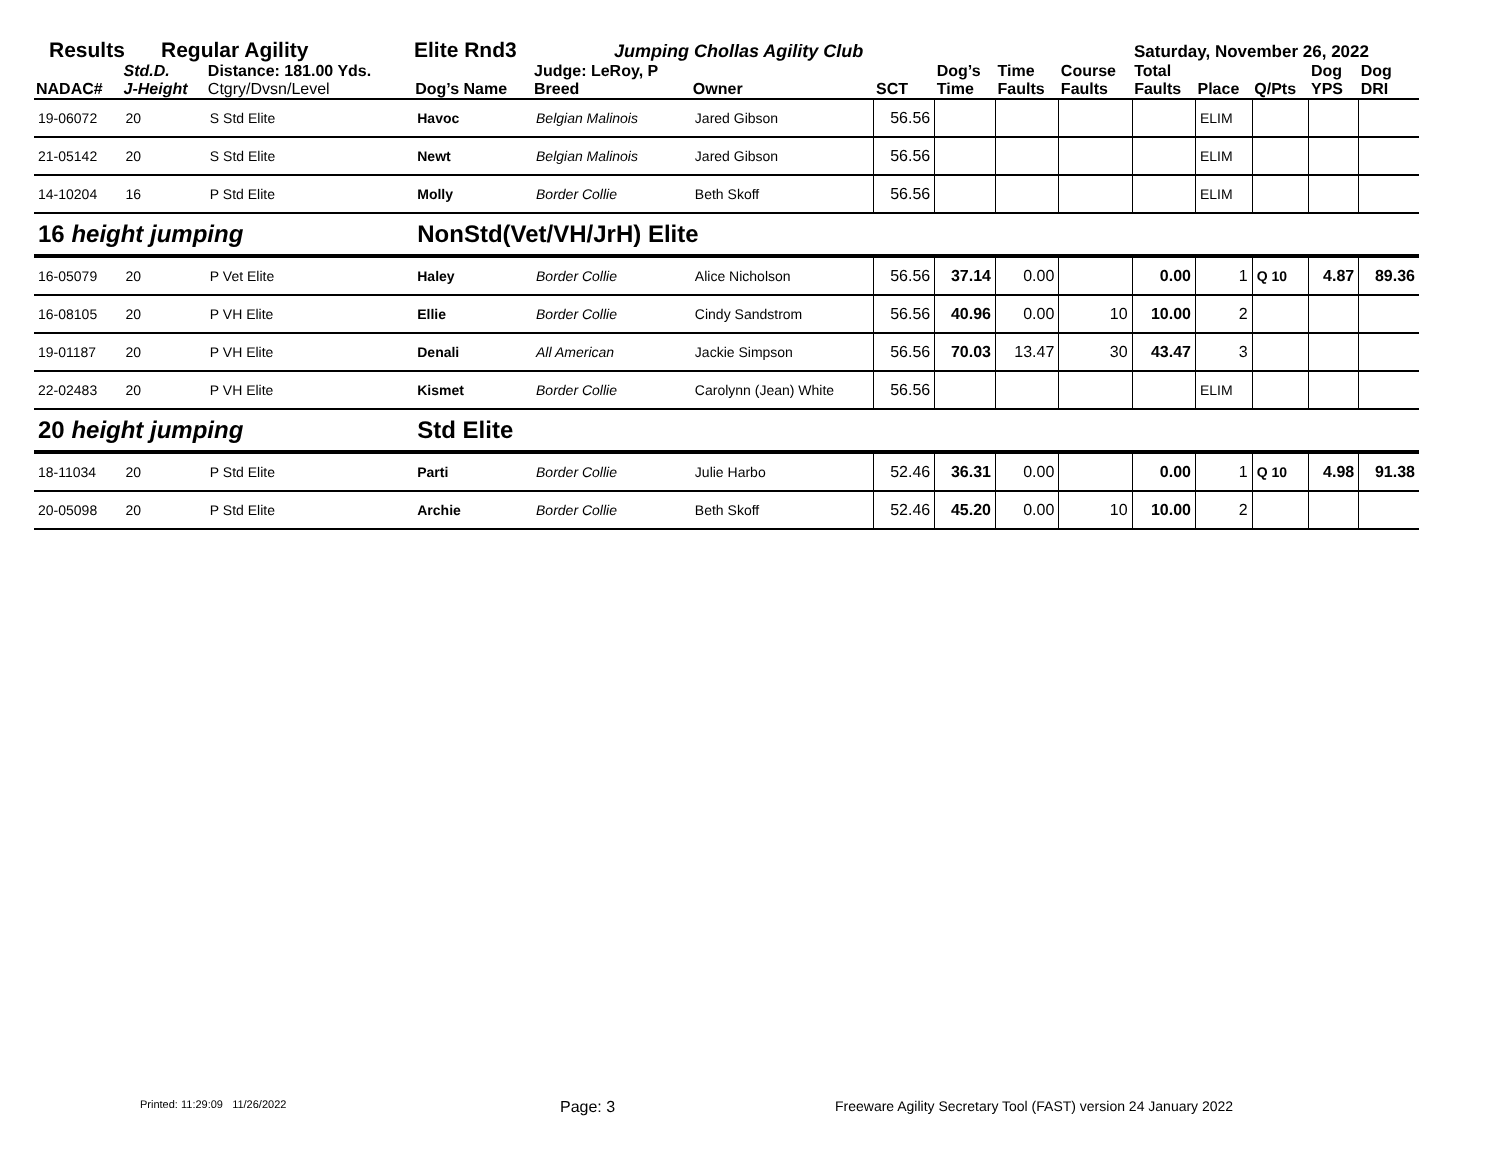Results Regular Agility Elite Rnd3
Jumping Chollas Agility Club Saturday, November 26, 2022
| NADAC# | Std.D. J-Height | Distance: 181.00 Yds. Ctgry/Dvsn/Level | Dog’s Name | Judge: LeRoy, P Breed | Owner | SCT | Dog’s Time | Time Faults | Course Faults | Total Faults | Place | Q/Pts | Dog YPS | Dog DRI |
| --- | --- | --- | --- | --- | --- | --- | --- | --- | --- | --- | --- | --- | --- | --- |
| 19-06072 | 20 | S Std Elite | Havoc | Belgian Malinois | Jared Gibson | 56.56 | | | | | ELIM | | | |
| 21-05142 | 20 | S Std Elite | Newt | Belgian Malinois | Jared Gibson | 56.56 | | | | | ELIM | | | |
| 14-10204 | 16 | P Std Elite | Molly | Border Collie | Beth Skoff | 56.56 | | | | | ELIM | | | |
| 16 height jumping | | | NonStd(Vet/VH/JrH) Elite | | | | | | | | | | | |
| 16-05079 | 20 | P Vet Elite | Haley | Border Collie | Alice Nicholson | 56.56 | 37.14 | 0.00 | | 0.00 | 1 | Q 10 | 4.87 | 89.36 |
| 16-08105 | 20 | P VH Elite | Ellie | Border Collie | Cindy Sandstrom | 56.56 | 40.96 | 0.00 | 10 | 10.00 | 2 | | | |
| 19-01187 | 20 | P VH Elite | Denali | All American | Jackie Simpson | 56.56 | 70.03 | 13.47 | 30 | 43.47 | 3 | | | |
| 22-02483 | 20 | P VH Elite | Kismet | Border Collie | Carolynn (Jean) White | 56.56 | | | | | ELIM | | | |
| 20 height jumping | | | Std Elite | | | | | | | | | | | |
| 18-11034 | 20 | P Std Elite | Parti | Border Collie | Julie Harbo | 52.46 | 36.31 | 0.00 | | 0.00 | 1 | Q 10 | 4.98 | 91.38 |
| 20-05098 | 20 | P Std Elite | Archie | Border Collie | Beth Skoff | 52.46 | 45.20 | 0.00 | 10 | 10.00 | 2 | | | |
Printed: 11:29:09 11/26/2022 Page: 3 Freeware Agility Secretary Tool (FAST) version 24 January 2022